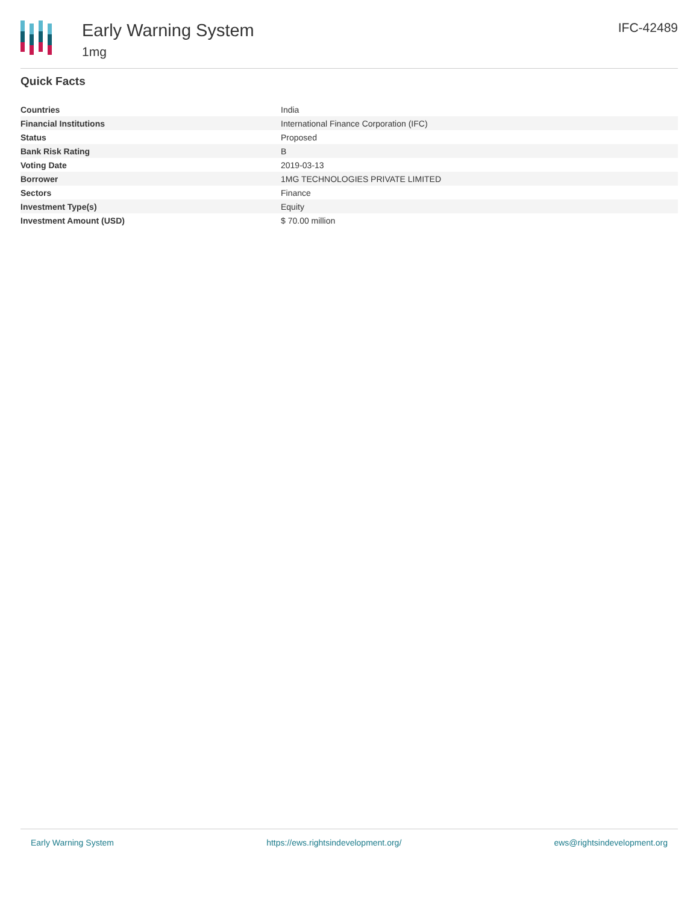Early Warning System
1mg
IFC-42489
Quick Facts
| Countries | India |
| Financial Institutions | International Finance Corporation (IFC) |
| Status | Proposed |
| Bank Risk Rating | B |
| Voting Date | 2019-03-13 |
| Borrower | 1MG TECHNOLOGIES PRIVATE LIMITED |
| Sectors | Finance |
| Investment Type(s) | Equity |
| Investment Amount (USD) | $ 70.00 million |
Early Warning System https://ews.rightsindevelopment.org/ ews@rightsindevelopment.org